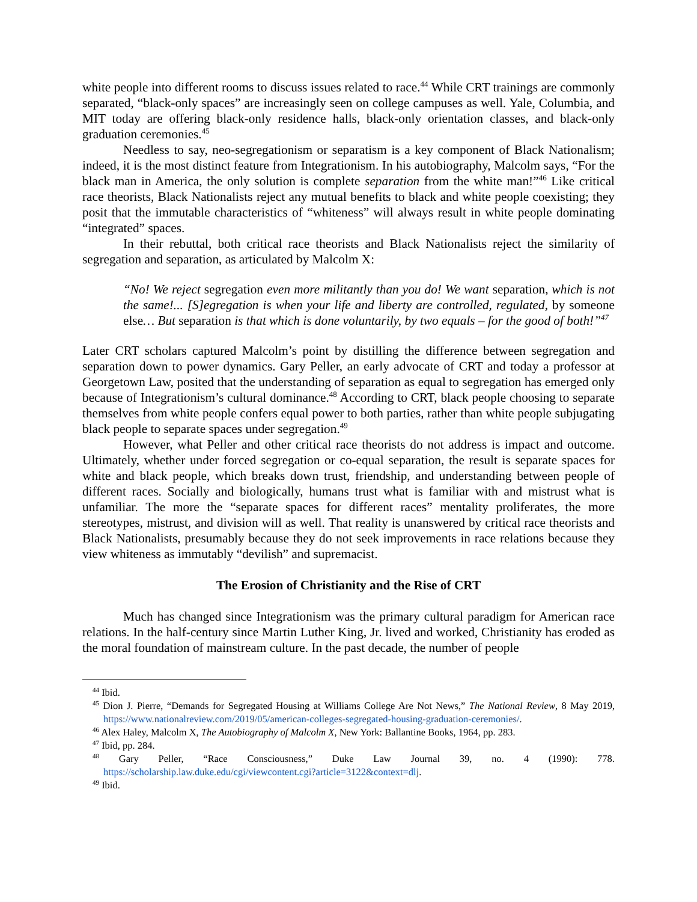white people into different rooms to discuss issues related to race.<sup>44</sup> While CRT trainings are commonly separated, “black-only spaces” are increasingly seen on college campuses as well. Yale, Columbia, and MIT today are offering black-only residence halls, black-only orientation classes, and black-only graduation ceremonies.<sup>45</sup>
Needless to say, neo-segregationism or separatism is a key component of Black Nationalism; indeed, it is the most distinct feature from Integrationism. In his autobiography, Malcolm says, “For the black man in America, the only solution is complete separation from the white man!”<sup>46</sup> Like critical race theorists, Black Nationalists reject any mutual benefits to black and white people coexisting; they posit that the immutable characteristics of “whiteness” will always result in white people dominating “integrated” spaces.
In their rebuttal, both critical race theorists and Black Nationalists reject the similarity of segregation and separation, as articulated by Malcolm X:
“No! We reject segregation even more militantly than you do! We want separation, which is not the same!... [S]egregation is when your life and liberty are controlled, regulated, by someone else… But separation is that which is done voluntarily, by two equals – for the good of both!”<sup>47</sup>
Later CRT scholars captured Malcolm’s point by distilling the difference between segregation and separation down to power dynamics. Gary Peller, an early advocate of CRT and today a professor at Georgetown Law, posited that the understanding of separation as equal to segregation has emerged only because of Integrationism’s cultural dominance.<sup>48</sup> According to CRT, black people choosing to separate themselves from white people confers equal power to both parties, rather than white people subjugating black people to separate spaces under segregation.<sup>49</sup>
However, what Peller and other critical race theorists do not address is impact and outcome. Ultimately, whether under forced segregation or co-equal separation, the result is separate spaces for white and black people, which breaks down trust, friendship, and understanding between people of different races. Socially and biologically, humans trust what is familiar with and mistrust what is unfamiliar. The more the “separate spaces for different races” mentality proliferates, the more stereotypes, mistrust, and division will as well. That reality is unanswered by critical race theorists and Black Nationalists, presumably because they do not seek improvements in race relations because they view whiteness as immutably “devilish” and supremacist.
The Erosion of Christianity and the Rise of CRT
Much has changed since Integrationism was the primary cultural paradigm for American race relations. In the half-century since Martin Luther King, Jr. lived and worked, Christianity has eroded as the moral foundation of mainstream culture. In the past decade, the number of people
<sup>44</sup> Ibid.
<sup>45</sup> Dion J. Pierre, “Demands for Segregated Housing at Williams College Are Not News,” The National Review, 8 May 2019, https://www.nationalreview.com/2019/05/american-colleges-segregated-housing-graduation-ceremonies/.
<sup>46</sup> Alex Haley, Malcolm X, The Autobiography of Malcolm X, New York: Ballantine Books, 1964, pp. 283.
<sup>47</sup> Ibid, pp. 284.
<sup>48</sup> Gary Peller, “Race Consciousness,” Duke Law Journal 39, no. 4 (1990): 778. https://scholarship.law.duke.edu/cgi/viewcontent.cgi?article=3122&context=dlj.
<sup>49</sup> Ibid.